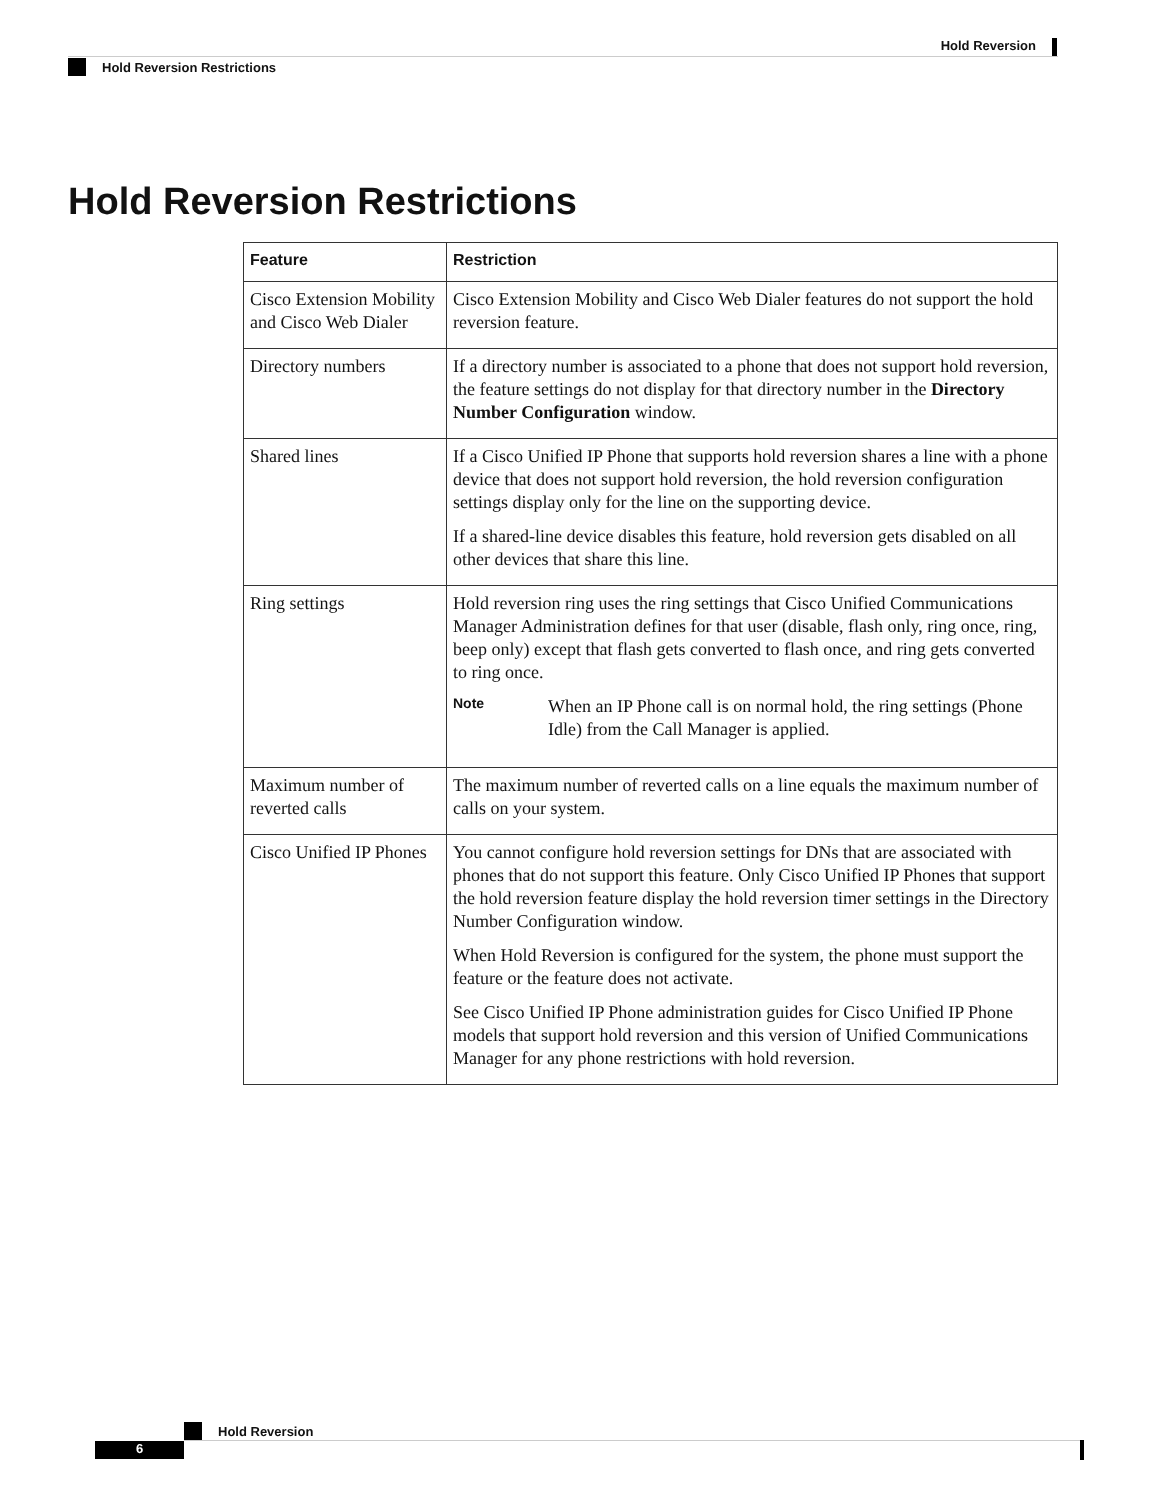Hold Reversion
Hold Reversion Restrictions
Hold Reversion Restrictions
| Feature | Restriction |
| --- | --- |
| Cisco Extension Mobility and Cisco Web Dialer | Cisco Extension Mobility and Cisco Web Dialer features do not support the hold reversion feature. |
| Directory numbers | If a directory number is associated to a phone that does not support hold reversion, the feature settings do not display for that directory number in the Directory Number Configuration window. |
| Shared lines | If a Cisco Unified IP Phone that supports hold reversion shares a line with a phone device that does not support hold reversion, the hold reversion configuration settings display only for the line on the supporting device. If a shared-line device disables this feature, hold reversion gets disabled on all other devices that share this line. |
| Ring settings | Hold reversion ring uses the ring settings that Cisco Unified Communications Manager Administration defines for that user (disable, flash only, ring once, ring, beep only) except that flash gets converted to flash once, and ring gets converted to ring once. Note When an IP Phone call is on normal hold, the ring settings (Phone Idle) from the Call Manager is applied. |
| Maximum number of reverted calls | The maximum number of reverted calls on a line equals the maximum number of calls on your system. |
| Cisco Unified IP Phones | You cannot configure hold reversion settings for DNs that are associated with phones that do not support this feature. Only Cisco Unified IP Phones that support the hold reversion feature display the hold reversion timer settings in the Directory Number Configuration window. When Hold Reversion is configured for the system, the phone must support the feature or the feature does not activate. See Cisco Unified IP Phone administration guides for Cisco Unified IP Phone models that support hold reversion and this version of Unified Communications Manager for any phone restrictions with hold reversion. |
Hold Reversion
6